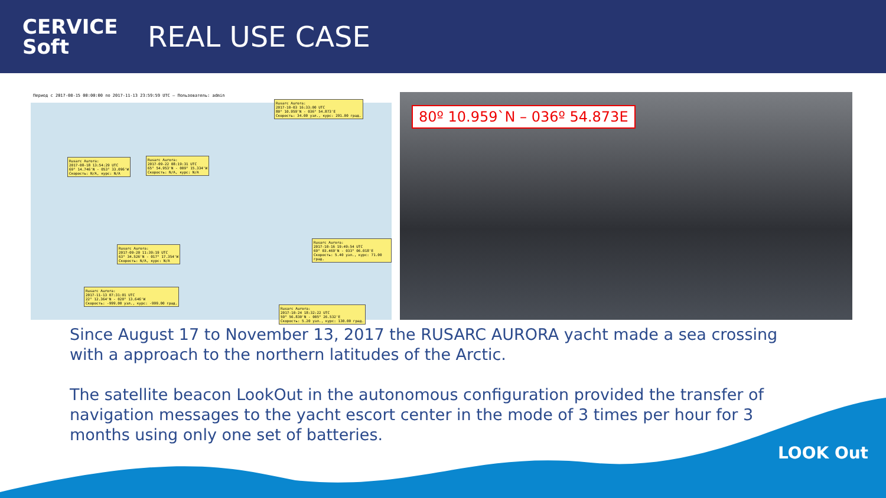CERVICE
Soft
REAL USE CASE
Период с 2017-08-15 00:00:00 по 2017-11-13 23:59:59 UTC — Пользователь: admin
Rusarc Aurora:
2017-10-03 16:33:00 UTC
80° 10.959'N - 036° 54.873'E
Скорость: 34.00 узл., курс: 291.00 град.
Rusarc Aurora:
2017-08-18 13:54:29 UTC
69° 14.746'N - 053° 33.096'W
Скорость: N/A, курс: N/A
Rusarc Aurora:
2017-09-22 08:19:31 UTC
65° 54.953'N - 009° 15.334'W
Скорость: N/A, курс: N/A
Rusarc Aurora:
2017-09-20 11:39:19 UTC
63° 34.526'N - 017° 17.354'W
Скорость: N/A, курс: N/A
Rusarc Aurora:
2017-10-16 19:49:54 UTC
69° 03.469'N - 033° 06.018'E
Скорость: 5.40 узл., курс: 71.00 град.
Rusarc Aurora:
2017-10-24 18:32:22 UTC
59° 56.830'N - 005° 26.532'E
Скорость: 5.20 узл., курс: 130.00 град.
Rusarc Aurora:
2017-11-13 07:31:01 UTC
22° 12.364'N - 020° 13.646'W
Скорость: -999.00 узл., курс: -999.00 град.
80º 10.959`N – 036º 54.873E
Since August 17 to November 13, 2017 the RUSARC AURORA yacht made a sea crossing with a approach to the northern latitudes of the Arctic.
The satellite beacon LookOut in the autonomous configuration provided the transfer of navigation messages to the yacht escort center in the mode of 3 times per hour for 3 months using only one set of batteries.
LOOK Out